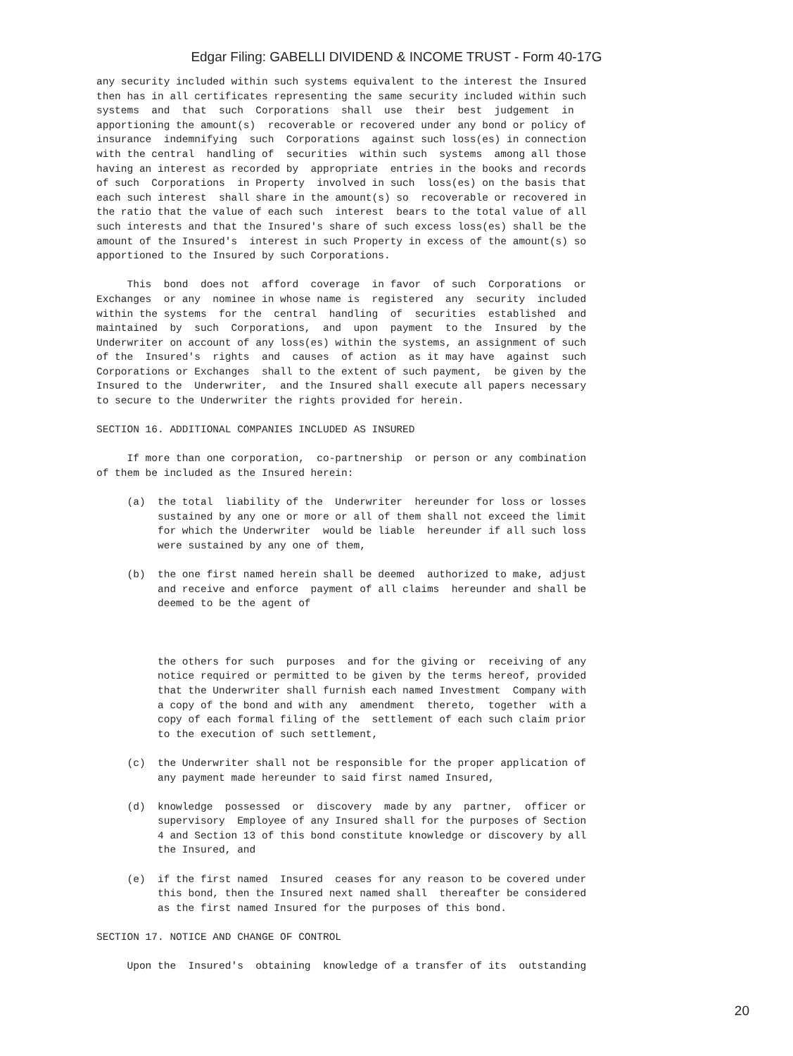Edgar Filing: GABELLI DIVIDEND & INCOME TRUST - Form 40-17G
any security included within such systems equivalent to the interest the Insured
then has in all certificates representing the same security included within such
systems  and  that  such  Corporations  shall  use  their  best  judgement  in
apportioning the amount(s)  recoverable or recovered under any bond or policy of
insurance  indemnifying  such  Corporations  against such loss(es) in connection
with the central  handling of  securities  within such  systems  among all those
having an interest as recorded by  appropriate  entries in the books and records
of such  Corporations  in Property  involved in such  loss(es) on the basis that
each such interest  shall share in the amount(s) so  recoverable or recovered in
the ratio that the value of each such  interest  bears to the total value of all
such interests and that the Insured's share of such excess loss(es) shall be the
amount of the Insured's  interest in such Property in excess of the amount(s) so
apportioned to the Insured by such Corporations.

     This  bond  does not  afford  coverage  in favor  of such  Corporations  or
Exchanges  or any  nominee in whose name is  registered  any  security  included
within the systems  for the  central  handling  of  securities  established  and
maintained  by  such  Corporations,  and  upon  payment  to the  Insured  by the
Underwriter on account of any loss(es) within the systems, an assignment of such
of the  Insured's  rights  and  causes  of action  as it may have  against  such
Corporations or Exchanges  shall to the extent of such payment,  be given by the
Insured to the  Underwriter,  and the Insured shall execute all papers necessary
to secure to the Underwriter the rights provided for herein.

SECTION 16. ADDITIONAL COMPANIES INCLUDED AS INSURED

     If more than one corporation,  co-partnership  or person or any combination
of them be included as the Insured herein:

     (a)  the total  liability of the  Underwriter  hereunder for loss or losses
          sustained by any one or more or all of them shall not exceed the limit
          for which the Underwriter  would be liable  hereunder if all such loss
          were sustained by any one of them,

     (b)  the one first named herein shall be deemed  authorized to make, adjust
          and receive and enforce  payment of all claims  hereunder and shall be
          deemed to be the agent of



          the others for such  purposes  and for the giving or  receiving of any
          notice required or permitted to be given by the terms hereof, provided
          that the Underwriter shall furnish each named Investment  Company with
          a copy of the bond and with any  amendment  thereto,  together  with a
          copy of each formal filing of the  settlement of each such claim prior
          to the execution of such settlement,

     (c)  the Underwriter shall not be responsible for the proper application of
          any payment made hereunder to said first named Insured,

     (d)  knowledge  possessed  or  discovery  made by any  partner,  officer or
          supervisory  Employee of any Insured shall for the purposes of Section
          4 and Section 13 of this bond constitute knowledge or discovery by all
          the Insured, and

     (e)  if the first named  Insured  ceases for any reason to be covered under
          this bond, then the Insured next named shall  thereafter be considered
          as the first named Insured for the purposes of this bond.

SECTION 17. NOTICE AND CHANGE OF CONTROL

     Upon the  Insured's  obtaining  knowledge of a transfer of its  outstanding
20